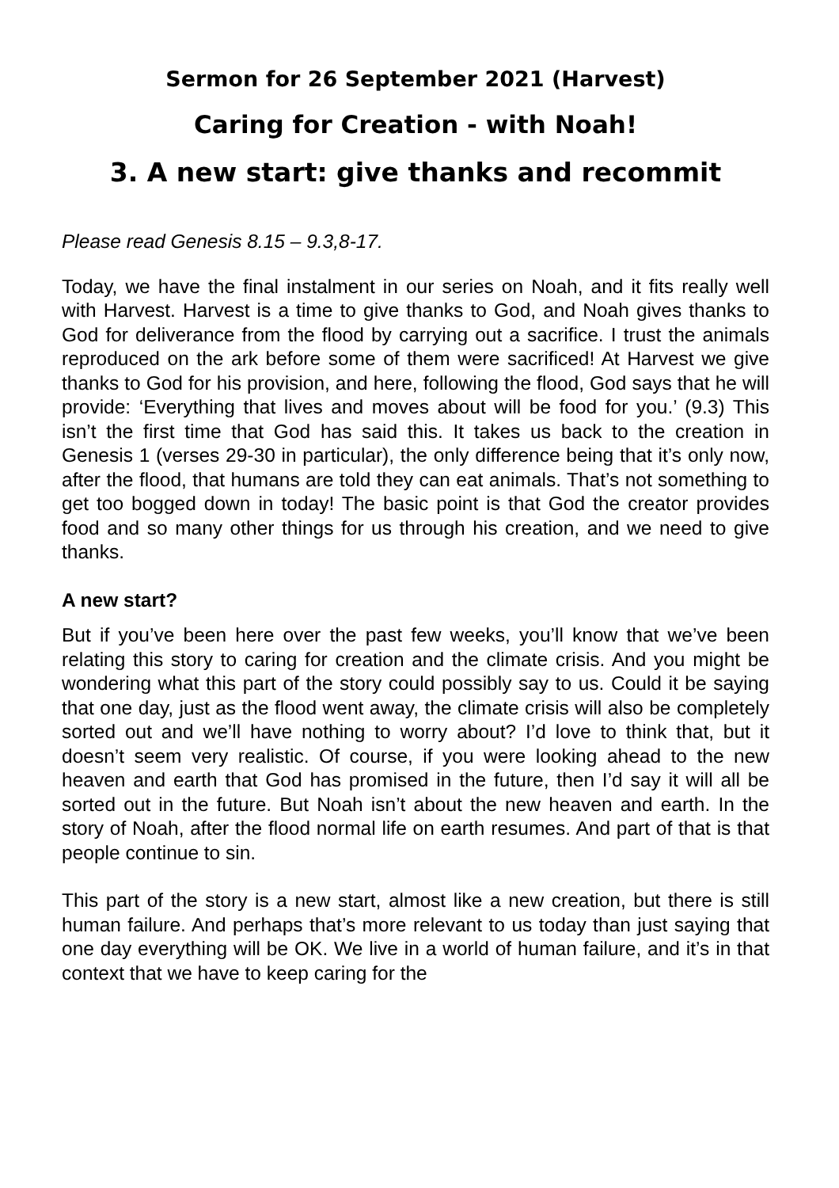Sermon for 26 September 2021 (Harvest)
Caring for Creation - with Noah!
3. A new start: give thanks and recommit
Please read Genesis 8.15 – 9.3,8-17.
Today, we have the final instalment in our series on Noah, and it fits really well with Harvest. Harvest is a time to give thanks to God, and Noah gives thanks to God for deliverance from the flood by carrying out a sacrifice. I trust the animals reproduced on the ark before some of them were sacrificed! At Harvest we give thanks to God for his provision, and here, following the flood, God says that he will provide: ‘Everything that lives and moves about will be food for you.’ (9.3) This isn’t the first time that God has said this. It takes us back to the creation in Genesis 1 (verses 29-30 in particular), the only difference being that it’s only now, after the flood, that humans are told they can eat animals. That’s not something to get too bogged down in today! The basic point is that God the creator provides food and so many other things for us through his creation, and we need to give thanks.
A new start?
But if you’ve been here over the past few weeks, you’ll know that we’ve been relating this story to caring for creation and the climate crisis. And you might be wondering what this part of the story could possibly say to us. Could it be saying that one day, just as the flood went away, the climate crisis will also be completely sorted out and we’ll have nothing to worry about? I’d love to think that, but it doesn’t seem very realistic. Of course, if you were looking ahead to the new heaven and earth that God has promised in the future, then I’d say it will all be sorted out in the future. But Noah isn’t about the new heaven and earth. In the story of Noah, after the flood normal life on earth resumes. And part of that is that people continue to sin.
This part of the story is a new start, almost like a new creation, but there is still human failure. And perhaps that’s more relevant to us today than just saying that one day everything will be OK. We live in a world of human failure, and it’s in that context that we have to keep caring for the